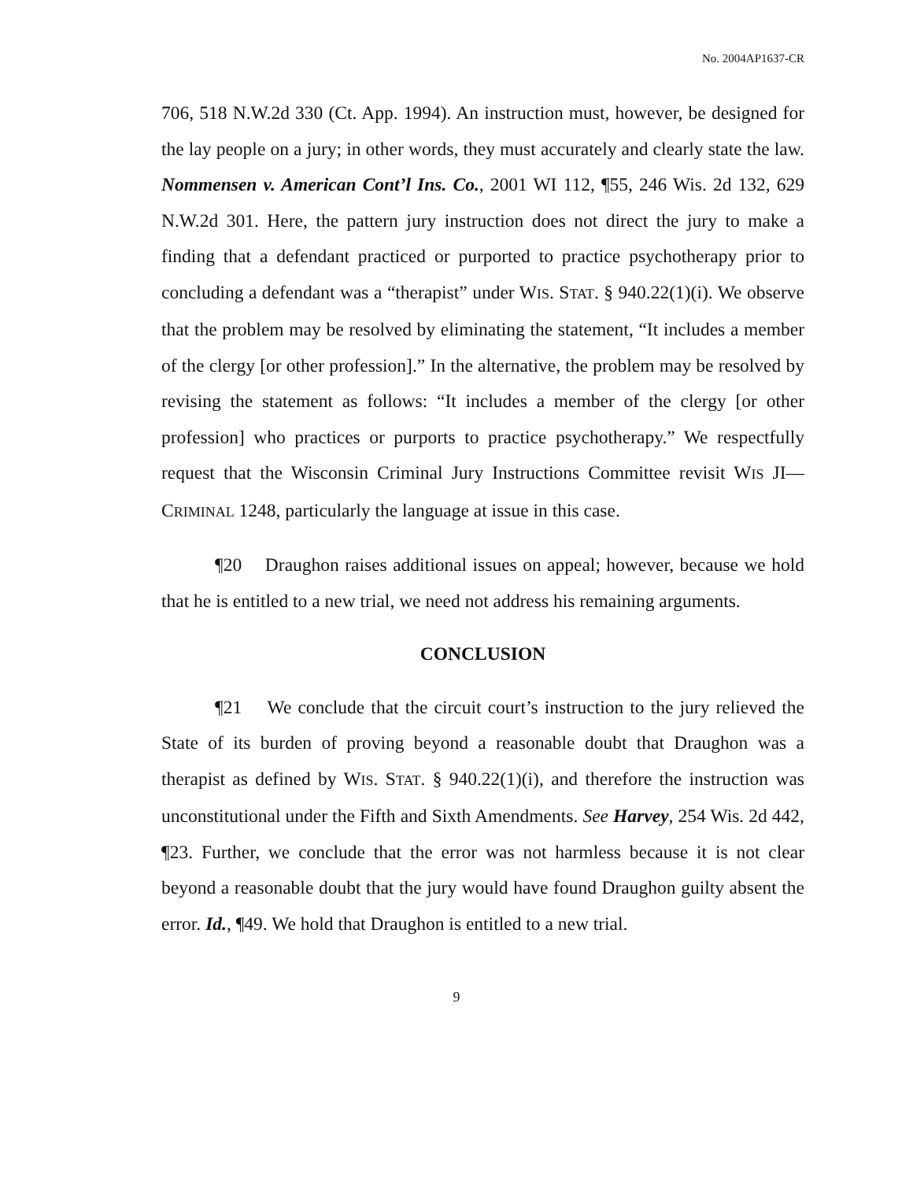No. 2004AP1637-CR
706, 518 N.W.2d 330 (Ct. App. 1994). An instruction must, however, be designed for the lay people on a jury; in other words, they must accurately and clearly state the law. Nommensen v. American Cont’l Ins. Co., 2001 WI 112, ¶55, 246 Wis. 2d 132, 629 N.W.2d 301. Here, the pattern jury instruction does not direct the jury to make a finding that a defendant practiced or purported to practice psychotherapy prior to concluding a defendant was a “therapist” under WIS. STAT. § 940.22(1)(i). We observe that the problem may be resolved by eliminating the statement, “It includes a member of the clergy [or other profession].” In the alternative, the problem may be resolved by revising the statement as follows: “It includes a member of the clergy [or other profession] who practices or purports to practice psychotherapy.” We respectfully request that the Wisconsin Criminal Jury Instructions Committee revisit WIS JI—CRIMINAL 1248, particularly the language at issue in this case.
¶20 Draughon raises additional issues on appeal; however, because we hold that he is entitled to a new trial, we need not address his remaining arguments.
CONCLUSION
¶21 We conclude that the circuit court’s instruction to the jury relieved the State of its burden of proving beyond a reasonable doubt that Draughon was a therapist as defined by WIS. STAT. § 940.22(1)(i), and therefore the instruction was unconstitutional under the Fifth and Sixth Amendments. See Harvey, 254 Wis. 2d 442, ¶23. Further, we conclude that the error was not harmless because it is not clear beyond a reasonable doubt that the jury would have found Draughon guilty absent the error. Id., ¶49. We hold that Draughon is entitled to a new trial.
9